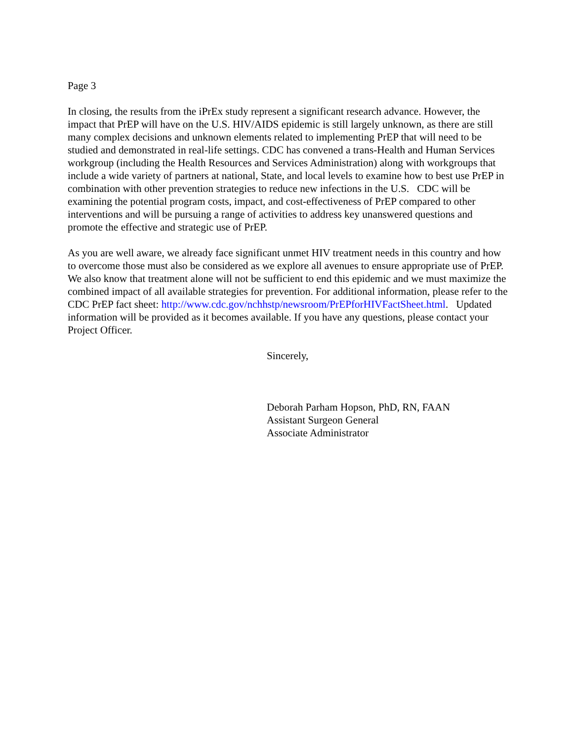Page 3
In closing, the results from the iPrEx study represent a significant research advance. However, the impact that PrEP will have on the U.S. HIV/AIDS epidemic is still largely unknown, as there are still many complex decisions and unknown elements related to implementing PrEP that will need to be studied and demonstrated in real-life settings. CDC has convened a trans-Health and Human Services workgroup (including the Health Resources and Services Administration) along with workgroups that include a wide variety of partners at national, State, and local levels to examine how to best use PrEP in combination with other prevention strategies to reduce new infections in the U.S. CDC will be examining the potential program costs, impact, and cost-effectiveness of PrEP compared to other interventions and will be pursuing a range of activities to address key unanswered questions and promote the effective and strategic use of PrEP.
As you are well aware, we already face significant unmet HIV treatment needs in this country and how to overcome those must also be considered as we explore all avenues to ensure appropriate use of PrEP. We also know that treatment alone will not be sufficient to end this epidemic and we must maximize the combined impact of all available strategies for prevention. For additional information, please refer to the CDC PrEP fact sheet: http://www.cdc.gov/nchhstp/newsroom/PrEPforHIVFactSheet.html. Updated information will be provided as it becomes available. If you have any questions, please contact your Project Officer.
Sincerely,
Deborah Parham Hopson, PhD, RN, FAAN
Assistant Surgeon General
Associate Administrator